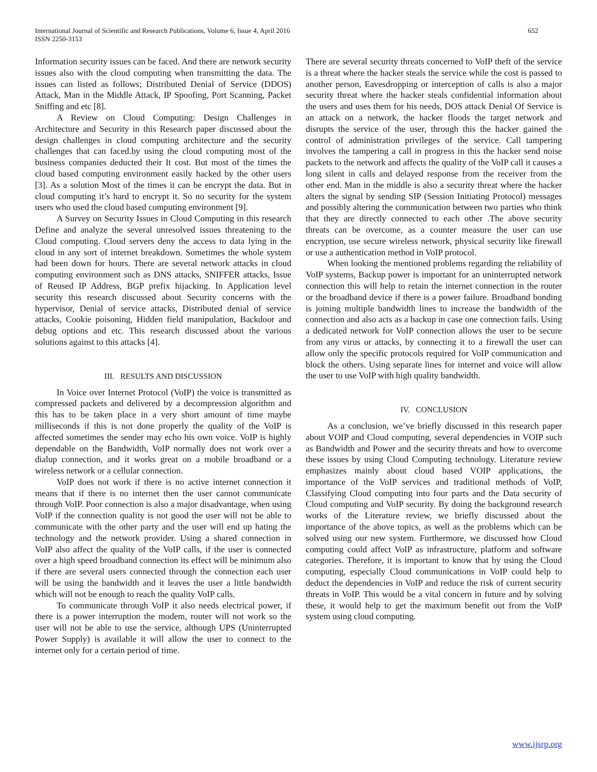International Journal of Scientific and Research Publications, Volume 6, Issue 4, April 2016
ISSN 2250-3153
652
Information security issues can be faced. And there are network security issues also with the cloud computing when transmitting the data. The issues can listed as follows; Distributed Denial of Service (DDOS) Attack, Man in the Middle Attack, IP Spoofing, Port Scanning, Packet Sniffing and etc [8].
A Review on Cloud Computing: Design Challenges in Architecture and Security in this Research paper discussed about the design challenges in cloud computing architecture and the security challenges that can faced.by using the cloud computing most of the business companies deducted their It cost. But most of the times the cloud based computing environment easily hacked by the other users [3]. As a solution Most of the times it can be encrypt the data. But in cloud computing it’s hard to encrypt it. So no security for the system users who used the cloud based computing environment [9].
A Survey on Security Issues in Cloud Computing in this research Define and analyze the several unresolved issues threatening to the Cloud computing. Cloud servers deny the access to data lying in the cloud in any sort of internet breakdown. Sometimes the whole system had been down for hours. There are several network attacks in cloud computing environment such as DNS attacks, SNIFFER attacks, Issue of Reused IP Address, BGP prefix hijacking. In Application level security this research discussed about Security concerns with the hypervisor, Denial of service attacks, Distributed denial of service attacks, Cookie poisoning, Hidden field manipulation, Backdoor and debug options and etc. This research discussed about the various solutions against to this attacks [4].
III. RESULTS AND DISCUSSION
In Voice over Internet Protocol (VoIP) the voice is transmitted as compressed packets and delivered by a decompression algorithm and this has to be taken place in a very short amount of time maybe milliseconds if this is not done properly the quality of the VoIP is affected sometimes the sender may echo his own voice. VoIP is highly dependable on the Bandwidth, VoIP normally does not work over a dialup connection, and it works great on a mobile broadband or a wireless network or a cellular connection.
VoIP does not work if there is no active internet connection it means that if there is no internet then the user cannot communicate through VoIP. Poor connection is also a major disadvantage, when using VoIP if the connection quality is not good the user will not be able to communicate with the other party and the user will end up hating the technology and the network provider. Using a shared connection in VoIP also affect the quality of the VoIP calls, if the user is connected over a high speed broadband connection its effect will be minimum also if there are several users connected through the connection each user will be using the bandwidth and it leaves the user a little bandwidth which will not be enough to reach the quality VoIP calls.
To communicate through VoIP it also needs electrical power, if there is a power interruption the modem, router will not work so the user will not be able to use the service, although UPS (Uninterrupted Power Supply) is available it will allow the user to connect to the internet only for a certain period of time.
There are several security threats concerned to VoIP theft of the service is a threat where the hacker steals the service while the cost is passed to another person, Eavesdropping or interception of calls is also a major security threat where the hacker steals confidential information about the users and uses them for his needs, DOS attack Denial Of Service is an attack on a network, the hacker floods the target network and disrupts the service of the user, through this the hacker gained the control of administration privileges of the service. Call tampering involves the tampering a call in progress in this the hacker send noise packets to the network and affects the quality of the VoIP call it causes a long silent in calls and delayed response from the receiver from the other end. Man in the middle is also a security threat where the hacker alters the signal by sending SIP (Session Initiating Protocol) messages and possibly altering the communication between two parties who think that they are directly connected to each other .The above security threats can be overcome, as a counter measure the user can use encryption, use secure wireless network, physical security like firewall or use a authentication method in VoIP protocol.
When looking the mentioned problems regarding the reliability of VoIP systems, Backup power is important for an uninterrupted network connection this will help to retain the internet connection in the router or the broadband device if there is a power failure. Broadband bonding is joining multiple bandwidth lines to increase the bandwidth of the connection and also acts as a backup in case one connection fails. Using a dedicated network for VoIP connection allows the user to be secure from any virus or attacks, by connecting it to a firewall the user can allow only the specific protocols required for VoIP communication and block the others. Using separate lines for internet and voice will allow the user to use VoIP with high quality bandwidth.
IV. CONCLUSION
As a conclusion, we’ve briefly discussed in this research paper about VOIP and Cloud computing, several dependencies in VOIP such as Bandwidth and Power and the security threats and how to overcome these issues by using Cloud Computing technology. Literature review emphasizes mainly about cloud based VOIP applications, the importance of the VoIP services and traditional methods of VoIP, Classifying Cloud computing into four parts and the Data security of Cloud computing and VoIP security. By doing the background research works of the Literature review, we briefly discussed about the importance of the above topics, as well as the problems which can be solved using our new system. Furthermore, we discussed how Cloud computing could affect VoIP as infrastructure, platform and software categories. Therefore, it is important to know that by using the Cloud computing, especially Cloud communications in VoIP could help to deduct the dependencies in VoIP and reduce the risk of current security threats in VoIP. This would be a vital concern in future and by solving these, it would help to get the maximum benefit out from the VoIP system using cloud computing.
www.ijsrp.org